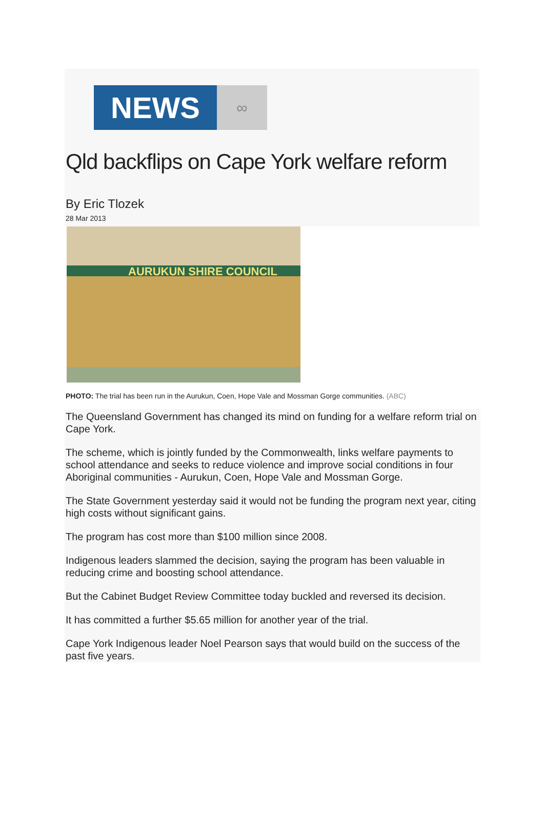NEWS
∞
Qld backflips on Cape York welfare reform
By Eric Tlozek
28 Mar 2013
AURUKUN SHIRE COUNCIL
PHOTO: The trial has been run in the Aurukun, Coen, Hope Vale and Mossman Gorge communities. (ABC)
The Queensland Government has changed its mind on funding for a welfare reform trial on Cape York.
The scheme, which is jointly funded by the Commonwealth, links welfare payments to school attendance and seeks to reduce violence and improve social conditions in four Aboriginal communities - Aurukun, Coen, Hope Vale and Mossman Gorge.
The State Government yesterday said it would not be funding the program next year, citing high costs without significant gains.
The program has cost more than $100 million since 2008.
Indigenous leaders slammed the decision, saying the program has been valuable in reducing crime and boosting school attendance.
But the Cabinet Budget Review Committee today buckled and reversed its decision.
It has committed a further $5.65 million for another year of the trial.
Cape York Indigenous leader Noel Pearson says that would build on the success of the past five years.